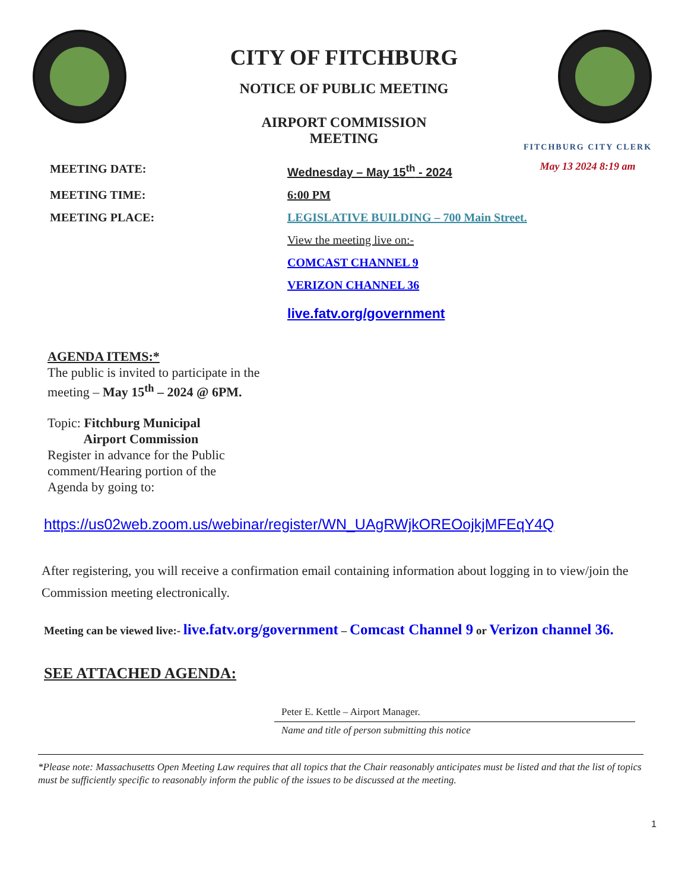CITY OF FITCHBURG
NOTICE OF PUBLIC MEETING
AIRPORT COMMISSION
MEETING
FITCHBURG CITY CLERK
May 13 2024 8:19 am
MEETING DATE: Wednesday – May 15<sup>th</sup> - 2024
MEETING TIME: 6:00 PM
MEETING PLACE: LEGISLATIVE BUILDING – 700 Main Street.
View the meeting live on:-
COMCAST CHANNEL 9
VERIZON CHANNEL 36
live.fatv.org/government
AGENDA ITEMS:*
The public is invited to participate in the
meeting – May 15<sup>th</sup> – 2024 @ 6PM.
Topic: Fitchburg Municipal
Airport Commission
Register in advance for the Public
comment/Hearing portion of the
Agenda by going to:
https://us02web.zoom.us/webinar/register/WN_UAgRWjkOREOojkjMFEqY4Q
After registering, you will receive a confirmation email containing information about logging in to view/join the Commission meeting electronically.
Meeting can be viewed live:- live.fatv.org/government – Comcast Channel 9 or Verizon channel 36.
SEE ATTACHED AGENDA:
Peter E. Kettle – Airport Manager.
Name and title of person submitting this notice
*Please note: Massachusetts Open Meeting Law requires that all topics that the Chair reasonably anticipates must be listed and that the list of topics must be sufficiently specific to reasonably inform the public of the issues to be discussed at the meeting.
1